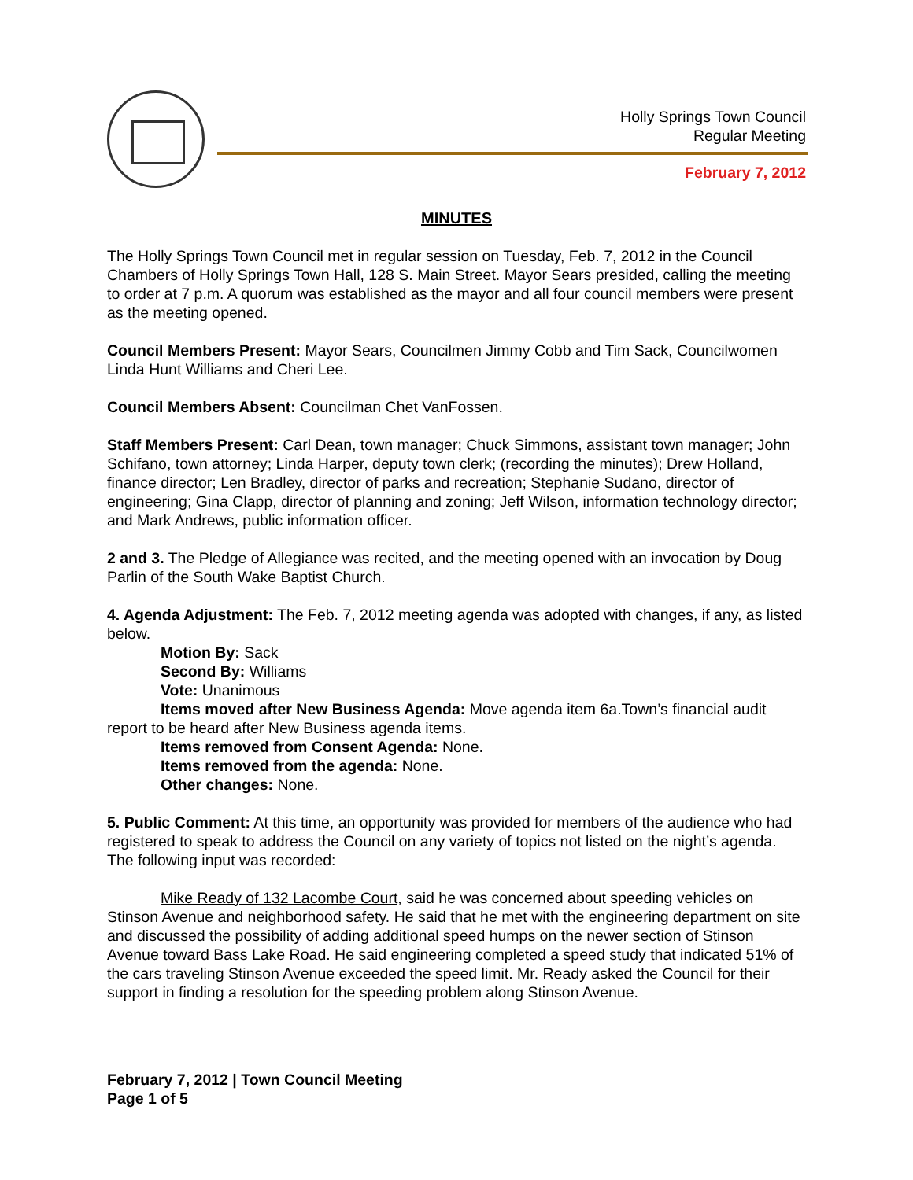Holly Springs Town Council
Regular Meeting
February 7, 2012
MINUTES
The Holly Springs Town Council met in regular session on Tuesday, Feb. 7, 2012 in the Council Chambers of Holly Springs Town Hall, 128 S. Main Street. Mayor Sears presided, calling the meeting to order at 7 p.m. A quorum was established as the mayor and all four council members were present as the meeting opened.
Council Members Present: Mayor Sears, Councilmen Jimmy Cobb and Tim Sack, Councilwomen Linda Hunt Williams and Cheri Lee.
Council Members Absent: Councilman Chet VanFossen.
Staff Members Present: Carl Dean, town manager; Chuck Simmons, assistant town manager; John Schifano, town attorney; Linda Harper, deputy town clerk; (recording the minutes); Drew Holland, finance director; Len Bradley, director of parks and recreation; Stephanie Sudano, director of engineering; Gina Clapp, director of planning and zoning; Jeff Wilson, information technology director; and Mark Andrews, public information officer.
2 and 3. The Pledge of Allegiance was recited, and the meeting opened with an invocation by Doug Parlin of the South Wake Baptist Church.
4. Agenda Adjustment: The Feb. 7, 2012 meeting agenda was adopted with changes, if any, as listed below.
Motion By: Sack
Second By: Williams
Vote: Unanimous
Items moved after New Business Agenda: Move agenda item 6a.Town’s financial audit report to be heard after New Business agenda items.
Items removed from Consent Agenda: None.
Items removed from the agenda: None.
Other changes: None.
5. Public Comment: At this time, an opportunity was provided for members of the audience who had registered to speak to address the Council on any variety of topics not listed on the night’s agenda. The following input was recorded:
Mike Ready of 132 Lacombe Court, said he was concerned about speeding vehicles on Stinson Avenue and neighborhood safety. He said that he met with the engineering department on site and discussed the possibility of adding additional speed humps on the newer section of Stinson Avenue toward Bass Lake Road. He said engineering completed a speed study that indicated 51% of the cars traveling Stinson Avenue exceeded the speed limit. Mr. Ready asked the Council for their support in finding a resolution for the speeding problem along Stinson Avenue.
February 7, 2012 | Town Council Meeting
Page 1 of 5